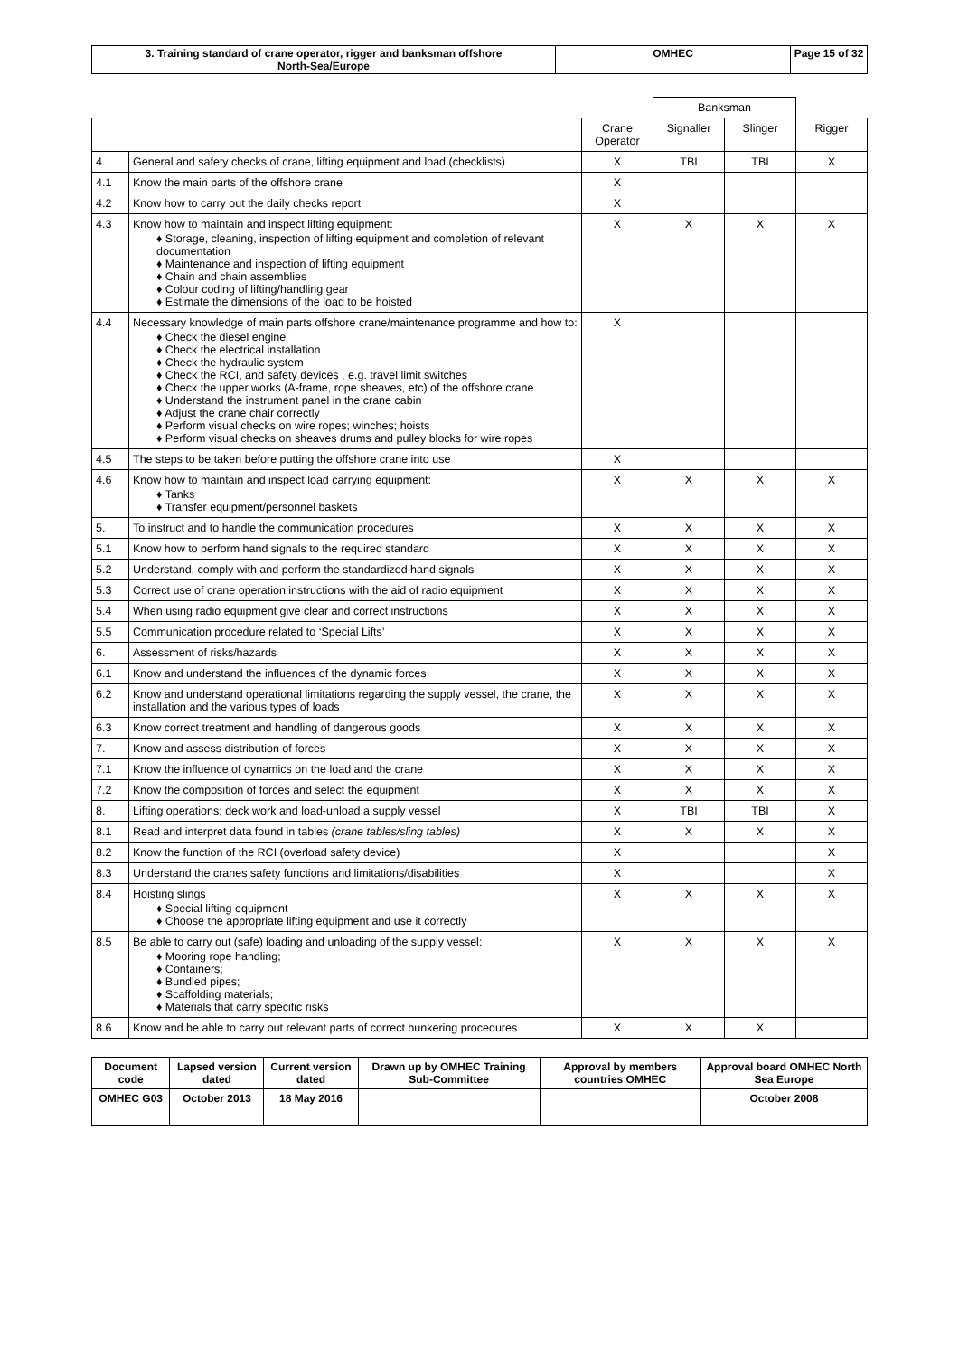| 3. Training standard of crane operator, rigger and banksman offshore North-Sea/Europe | OMHEC | Page 15 of 32 |
| | | | Banksman | | |
| --- | --- | --- | --- | --- | --- |
| | | Crane Operator | Signaller | Slinger | Rigger |
| 4. | General and safety checks of crane, lifting equipment and load (checklists) | X | TBI | TBI | X |
| 4.1 | Know the main parts of the offshore crane | X | | | |
| 4.2 | Know how to carry out the daily checks report | X | | | |
| 4.3 | Know how to maintain and inspect lifting equipment: ♦ Storage, cleaning, inspection of lifting equipment and completion of relevant documentation ♦ Maintenance and inspection of lifting equipment ♦ Chain and chain assemblies ♦ Colour coding of lifting/handling gear ♦ Estimate the dimensions of the load to be hoisted | X | X | X | X |
| 4.4 | Necessary knowledge of main parts offshore crane/maintenance programme and how to: ♦ Check the diesel engine ♦ Check the electrical installation ♦ Check the hydraulic system ♦ Check the RCI, and safety devices , e.g. travel limit switches ♦ Check the upper works (A-frame, rope sheaves, etc) of the offshore crane ♦ Understand the instrument panel in the crane cabin ♦ Adjust the crane chair correctly ♦ Perform visual checks on wire ropes; winches; hoists ♦ Perform visual checks on sheaves drums and pulley blocks for wire ropes | X | | | |
| 4.5 | The steps to be taken before putting the offshore crane into use | X | | | |
| 4.6 | Know how to maintain and inspect load carrying equipment: ♦ Tanks ♦ Transfer equipment/personnel baskets | X | X | X | X |
| 5. | To instruct and to handle the communication procedures | X | X | X | X |
| 5.1 | Know how to perform hand signals to the required standard | X | X | X | X |
| 5.2 | Understand, comply with and perform the standardized hand signals | X | X | X | X |
| 5.3 | Correct use of crane operation instructions with the aid of radio equipment | X | X | X | X |
| 5.4 | When using radio equipment give clear and correct instructions | X | X | X | X |
| 5.5 | Communication procedure related to ‘Special Lifts’ | X | X | X | X |
| 6. | Assessment of risks/hazards | X | X | X | X |
| 6.1 | Know and understand the influences of the dynamic forces | X | X | X | X |
| 6.2 | Know and understand operational limitations regarding the supply vessel, the crane, the installation and the various types of loads | X | X | X | X |
| 6.3 | Know correct treatment and handling of dangerous goods | X | X | X | X |
| 7. | Know and assess distribution of forces | X | X | X | X |
| 7.1 | Know the influence of dynamics on the load and the crane | X | X | X | X |
| 7.2 | Know the composition of forces and select the equipment | X | X | X | X |
| 8. | Lifting operations; deck work and load-unload a supply vessel | X | TBI | TBI | X |
| 8.1 | Read and interpret data found in tables (crane tables/sling tables) | X | X | X | X |
| 8.2 | Know the function of the RCI (overload safety device) | X | | | X |
| 8.3 | Understand the cranes safety functions and limitations/disabilities | X | | | X |
| 8.4 | Hoisting slings ♦ Special lifting equipment ♦ Choose the appropriate lifting equipment and use it correctly | X | X | X | X |
| 8.5 | Be able to carry out (safe) loading and unloading of the supply vessel: ♦ Mooring rope handling; ♦ Containers; ♦ Bundled pipes; ♦ Scaffolding materials; ♦ Materials that carry specific risks | X | X | X | X |
| 8.6 | Know and be able to carry out relevant parts of correct bunkering procedures | X | X | X | |
| Document code | Lapsed version dated | Current version dated | Drawn up by OMHEC Training Sub-Committee | Approval by members countries OMHEC | Approval board OMHEC North Sea Europe |
| OMHEC G03 | October 2013 | 18 May 2016 | | | October 2008 |